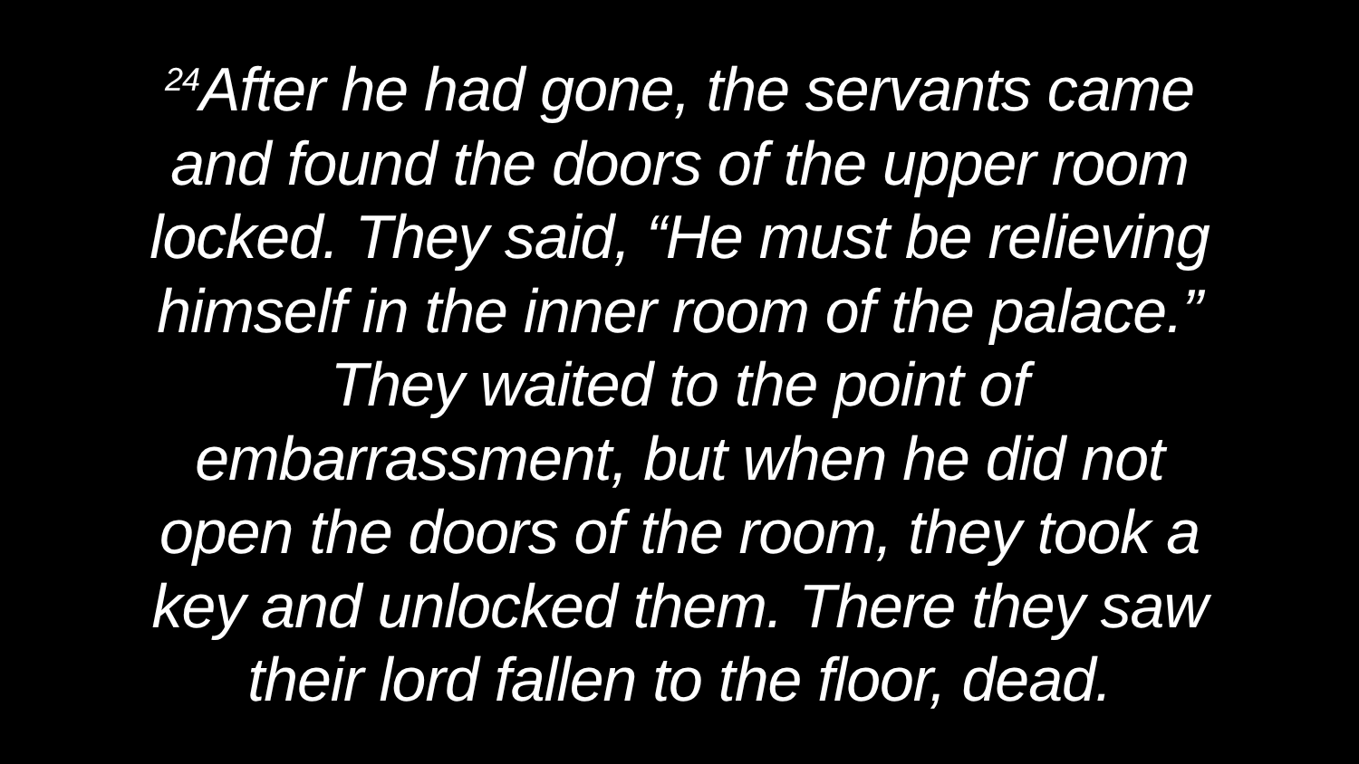<sup>24</sup> After he had gone, the servants came
and found the doors of the upper room
locked. They said, “He must be relieving
himself in the inner room of the palace.”
They waited to the point of
embarrassment, but when he did not
open the doors of the room, they took a
key and unlocked them. There they saw
their lord fallen to the floor, dead.